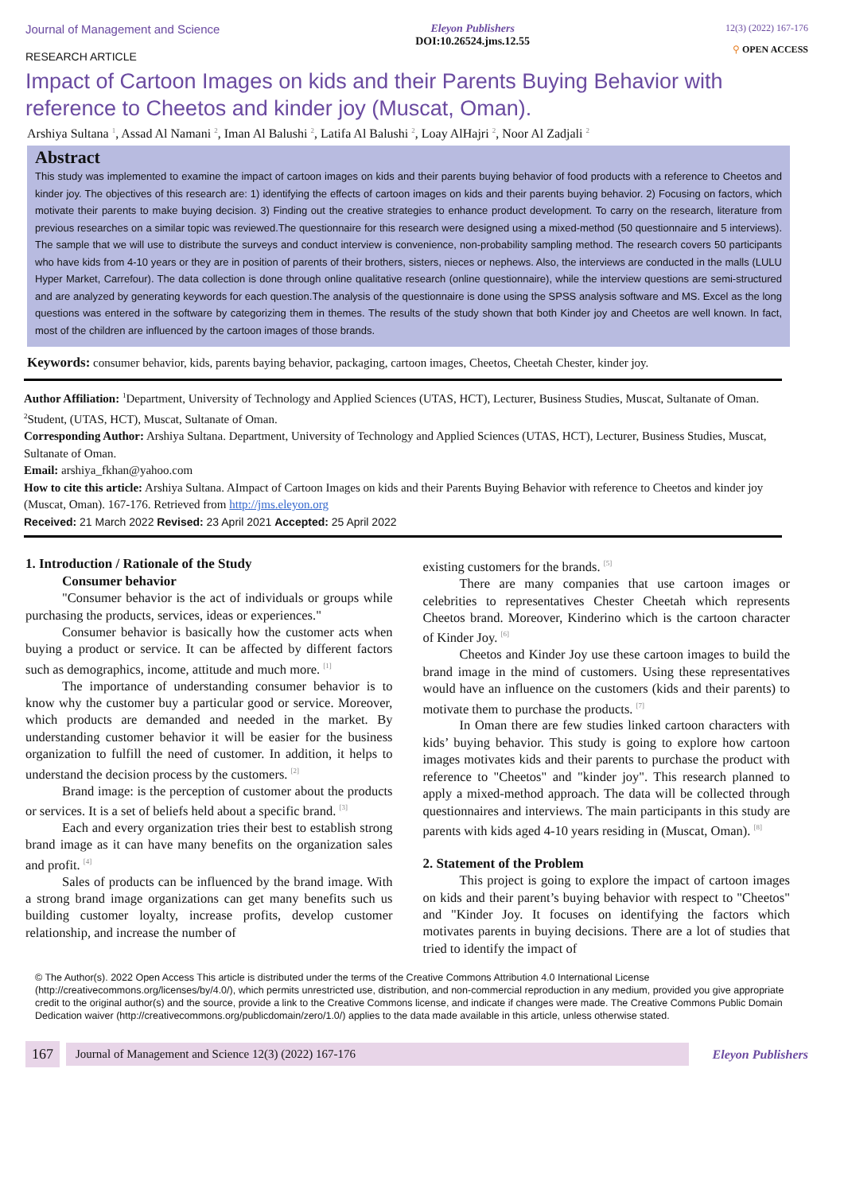Journal of Management and Science
RESEARCH ARTICLE
Eleyon Publishers
DOI:10.26524.jms.12.55
12(3) (2022) 167-176
⚲ OPEN ACCESS
Impact of Cartoon Images on kids and their Parents Buying Behavior with reference to Cheetos and kinder joy (Muscat, Oman).
Arshiya Sultana <sup>1</sup>, Assad Al Namani <sup>2</sup>, Iman Al Balushi <sup>2</sup>, Latifa Al Balushi <sup>2</sup>, Loay AlHajri <sup>2</sup>, Noor Al Zadjali <sup>2</sup>
Abstract
This study was implemented to examine the impact of cartoon images on kids and their parents buying behavior of food products with a reference to Cheetos and kinder joy. The objectives of this research are: 1) identifying the effects of cartoon images on kids and their parents buying behavior. 2) Focusing on factors, which motivate their parents to make buying decision. 3) Finding out the creative strategies to enhance product development. To carry on the research, literature from previous researches on a similar topic was reviewed.The questionnaire for this research were designed using a mixed-method (50 questionnaire and 5 interviews). The sample that we will use to distribute the surveys and conduct interview is convenience, non-probability sampling method. The research covers 50 participants who have kids from 4-10 years or they are in position of parents of their brothers, sisters, nieces or nephews. Also, the interviews are conducted in the malls (LULU Hyper Market, Carrefour). The data collection is done through online qualitative research (online questionnaire), while the interview questions are semi-structured and are analyzed by generating keywords for each question.The analysis of the questionnaire is done using the SPSS analysis software and MS. Excel as the long questions was entered in the software by categorizing them in themes. The results of the study shown that both Kinder joy and Cheetos are well known. In fact, most of the children are influenced by the cartoon images of those brands.
Keywords: consumer behavior, kids, parents baying behavior, packaging, cartoon images, Cheetos, Cheetah Chester, kinder joy.
Author Affiliation: <sup>1</sup>Department, University of Technology and Applied Sciences (UTAS, HCT), Lecturer, Business Studies, Muscat, Sultanate of Oman.
<sup>2</sup> Student, (UTAS, HCT), Muscat, Sultanate of Oman.
Corresponding Author: Arshiya Sultana. Department, University of Technology and Applied Sciences (UTAS, HCT), Lecturer, Business Studies, Muscat, Sultanate of Oman.
Email: arshiya_fkhan@yahoo.com
How to cite this article: Arshiya Sultana. AImpact of Cartoon Images on kids and their Parents Buying Behavior with reference to Cheetos and kinder joy (Muscat, Oman). 167-176. Retrieved from http://jms.eleyon.org
Received: 21 March 2022 Revised: 23 April 2021 Accepted: 25 April 2022
1. Introduction / Rationale of the Study
Consumer behavior
"Consumer behavior is the act of individuals or groups while purchasing the products, services, ideas or experiences."
Consumer behavior is basically how the customer acts when buying a product or service. It can be affected by different factors such as demographics, income, attitude and much more. <sup>[1]</sup>
The importance of understanding consumer behavior is to know why the customer buy a particular good or service. Moreover, which products are demanded and needed in the market. By understanding customer behavior it will be easier for the business organization to fulfill the need of customer. In addition, it helps to understand the decision process by the customers. <sup>[2]</sup>
Brand image: is the perception of customer about the products or services. It is a set of beliefs held about a specific brand. <sup>[3]</sup>
Each and every organization tries their best to establish strong brand image as it can have many benefits on the organization sales and profit. <sup>[4]</sup>
Sales of products can be influenced by the brand image. With a strong brand image organizations can get many benefits such us building customer loyalty, increase profits, develop customer relationship, and increase the number of
existing customers for the brands. <sup>[5]</sup>
There are many companies that use cartoon images or celebrities to representatives Chester Cheetah which represents Cheetos brand. Moreover, Kinderino which is the cartoon character of Kinder Joy. <sup>[6]</sup>
Cheetos and Kinder Joy use these cartoon images to build the brand image in the mind of customers. Using these representatives would have an influence on the customers (kids and their parents) to motivate them to purchase the products. <sup>[7]</sup>
In Oman there are few studies linked cartoon characters with kids’ buying behavior. This study is going to explore how cartoon images motivates kids and their parents to purchase the product with reference to "Cheetos" and "kinder joy". This research planned to apply a mixed-method approach. The data will be collected through questionnaires and interviews. The main participants in this study are parents with kids aged 4-10 years residing in (Muscat, Oman). <sup>[8]</sup>
2. Statement of the Problem
This project is going to explore the impact of cartoon images on kids and their parent’s buying behavior with respect to "Cheetos" and "Kinder Joy. It focuses on identifying the factors which motivates parents in buying decisions. There are a lot of studies that tried to identify the impact of
© The Author(s). 2022 Open Access This article is distributed under the terms of the Creative Commons Attribution 4.0 International License (http://creativecommons.org/licenses/by/4.0/), which permits unrestricted use, distribution, and non-commercial reproduction in any medium, provided you give appropriate credit to the original author(s) and the source, provide a link to the Creative Commons license, and indicate if changes were made. The Creative Commons Public Domain Dedication waiver (http://creativecommons.org/publicdomain/zero/1.0/) applies to the data made available in this article, unless otherwise stated.
167 Journal of Management and Science 12(3) (2022) 167-176 Eleyon Publishers